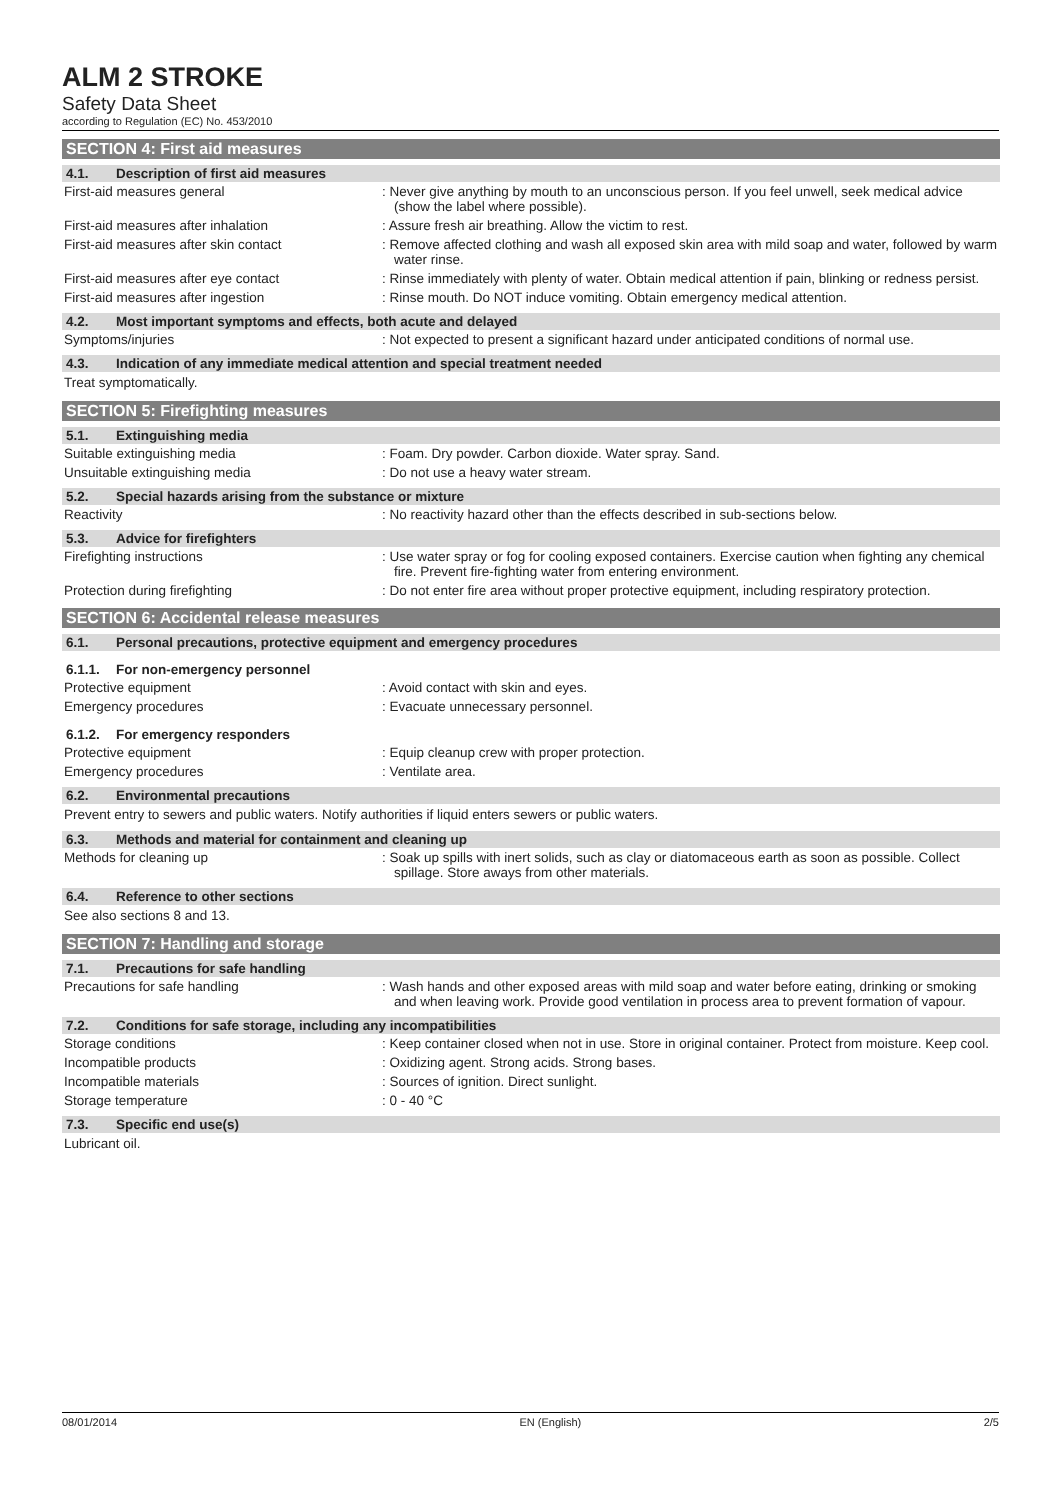ALM 2 STROKE
Safety Data Sheet
according to Regulation (EC) No. 453/2010
SECTION 4: First aid measures
4.1. Description of first aid measures
First-aid measures general : Never give anything by mouth to an unconscious person. If you feel unwell, seek medical advice (show the label where possible).
First-aid measures after inhalation : Assure fresh air breathing. Allow the victim to rest.
First-aid measures after skin contact : Remove affected clothing and wash all exposed skin area with mild soap and water, followed by warm water rinse.
First-aid measures after eye contact : Rinse immediately with plenty of water. Obtain medical attention if pain, blinking or redness persist.
First-aid measures after ingestion : Rinse mouth. Do NOT induce vomiting. Obtain emergency medical attention.
4.2. Most important symptoms and effects, both acute and delayed
Symptoms/injuries : Not expected to present a significant hazard under anticipated conditions of normal use.
4.3. Indication of any immediate medical attention and special treatment needed
Treat symptomatically.
SECTION 5: Firefighting measures
5.1. Extinguishing media
Suitable extinguishing media : Foam. Dry powder. Carbon dioxide. Water spray. Sand.
Unsuitable extinguishing media : Do not use a heavy water stream.
5.2. Special hazards arising from the substance or mixture
Reactivity : No reactivity hazard other than the effects described in sub-sections below.
5.3. Advice for firefighters
Firefighting instructions : Use water spray or fog for cooling exposed containers. Exercise caution when fighting any chemical fire. Prevent fire-fighting water from entering environment.
Protection during firefighting : Do not enter fire area without proper protective equipment, including respiratory protection.
SECTION 6: Accidental release measures
6.1. Personal precautions, protective equipment and emergency procedures
6.1.1. For non-emergency personnel
Protective equipment : Avoid contact with skin and eyes.
Emergency procedures : Evacuate unnecessary personnel.
6.1.2. For emergency responders
Protective equipment : Equip cleanup crew with proper protection.
Emergency procedures : Ventilate area.
6.2. Environmental precautions
Prevent entry to sewers and public waters. Notify authorities if liquid enters sewers or public waters.
6.3. Methods and material for containment and cleaning up
Methods for cleaning up : Soak up spills with inert solids, such as clay or diatomaceous earth as soon as possible. Collect spillage. Store aways from other materials.
6.4. Reference to other sections
See also sections 8 and 13.
SECTION 7: Handling and storage
7.1. Precautions for safe handling
Precautions for safe handling : Wash hands and other exposed areas with mild soap and water before eating, drinking or smoking and when leaving work. Provide good ventilation in process area to prevent formation of vapour.
7.2. Conditions for safe storage, including any incompatibilities
Storage conditions : Keep container closed when not in use. Store in original container. Protect from moisture. Keep cool.
Incompatible products : Oxidizing agent. Strong acids. Strong bases.
Incompatible materials : Sources of ignition. Direct sunlight.
Storage temperature : 0 - 40 °C
7.3. Specific end use(s)
Lubricant oil.
08/01/2014 EN (English) 2/5